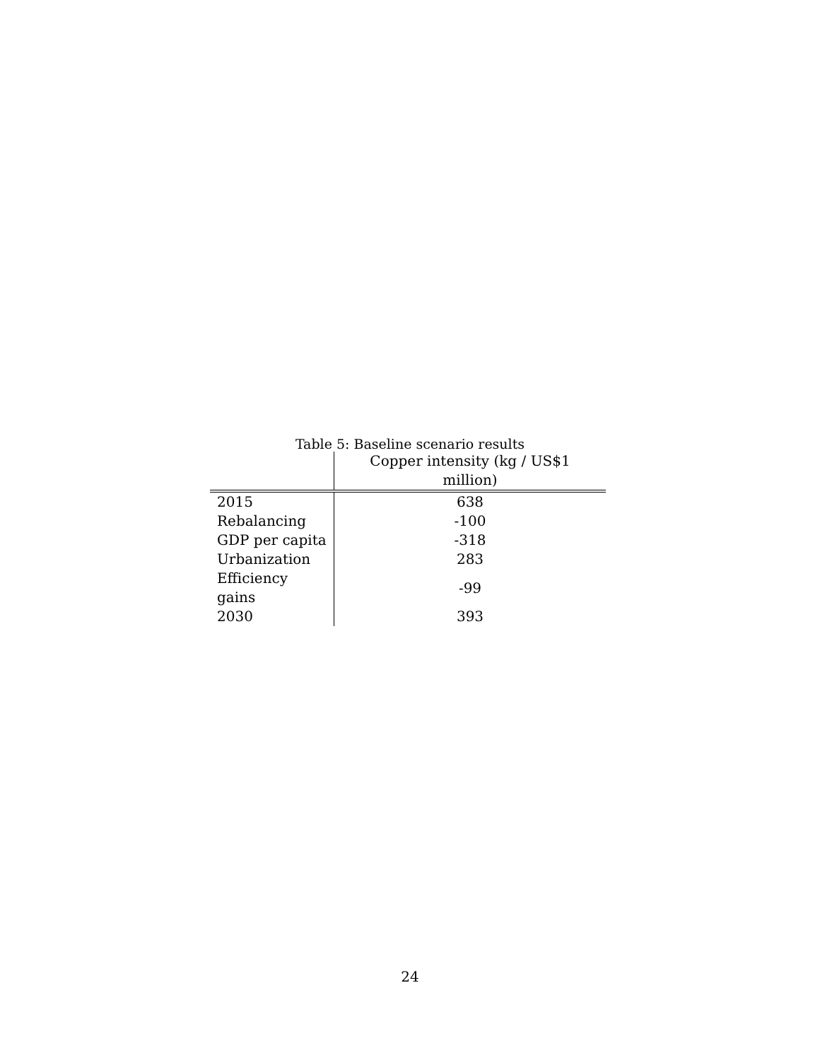Table 5: Baseline scenario results
| | Copper intensity (kg / US$1 million) |
| --- | --- |
| 2015 | 638 |
| Rebalancing | -100 |
| GDP per capita | -318 |
| Urbanization | 283 |
| Efficiency gains | -99 |
| 2030 | 393 |
24